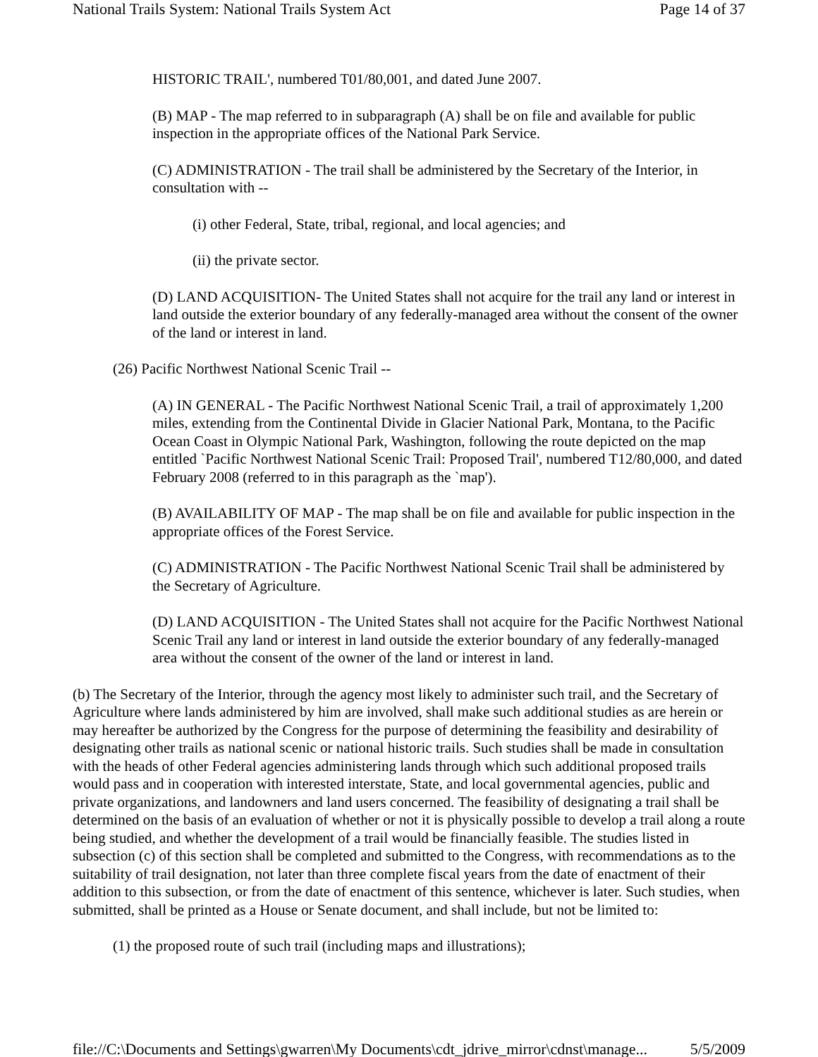National Trails System: National Trails System Act Page 14 of 37
HISTORIC TRAIL', numbered T01/80,001, and dated June 2007.
(B) MAP - The map referred to in subparagraph (A) shall be on file and available for public inspection in the appropriate offices of the National Park Service.
(C) ADMINISTRATION - The trail shall be administered by the Secretary of the Interior, in consultation with --
(i) other Federal, State, tribal, regional, and local agencies; and
(ii) the private sector.
(D) LAND ACQUISITION- The United States shall not acquire for the trail any land or interest in land outside the exterior boundary of any federally-managed area without the consent of the owner of the land or interest in land.
(26) Pacific Northwest National Scenic Trail --
(A) IN GENERAL - The Pacific Northwest National Scenic Trail, a trail of approximately 1,200 miles, extending from the Continental Divide in Glacier National Park, Montana, to the Pacific Ocean Coast in Olympic National Park, Washington, following the route depicted on the map entitled `Pacific Northwest National Scenic Trail: Proposed Trail', numbered T12/80,000, and dated February 2008 (referred to in this paragraph as the `map').
(B) AVAILABILITY OF MAP - The map shall be on file and available for public inspection in the appropriate offices of the Forest Service.
(C) ADMINISTRATION - The Pacific Northwest National Scenic Trail shall be administered by the Secretary of Agriculture.
(D) LAND ACQUISITION - The United States shall not acquire for the Pacific Northwest National Scenic Trail any land or interest in land outside the exterior boundary of any federally-managed area without the consent of the owner of the land or interest in land.
(b) The Secretary of the Interior, through the agency most likely to administer such trail, and the Secretary of Agriculture where lands administered by him are involved, shall make such additional studies as are herein or may hereafter be authorized by the Congress for the purpose of determining the feasibility and desirability of designating other trails as national scenic or national historic trails. Such studies shall be made in consultation with the heads of other Federal agencies administering lands through which such additional proposed trails would pass and in cooperation with interested interstate, State, and local governmental agencies, public and private organizations, and landowners and land users concerned. The feasibility of designating a trail shall be determined on the basis of an evaluation of whether or not it is physically possible to develop a trail along a route being studied, and whether the development of a trail would be financially feasible. The studies listed in subsection (c) of this section shall be completed and submitted to the Congress, with recommendations as to the suitability of trail designation, not later than three complete fiscal years from the date of enactment of their addition to this subsection, or from the date of enactment of this sentence, whichever is later. Such studies, when submitted, shall be printed as a House or Senate document, and shall include, but not be limited to:
(1) the proposed route of such trail (including maps and illustrations);
file://C:\Documents and Settings\gwarren\My Documents\cdt_jdrive_mirror\cdnst\manage... 5/5/2009